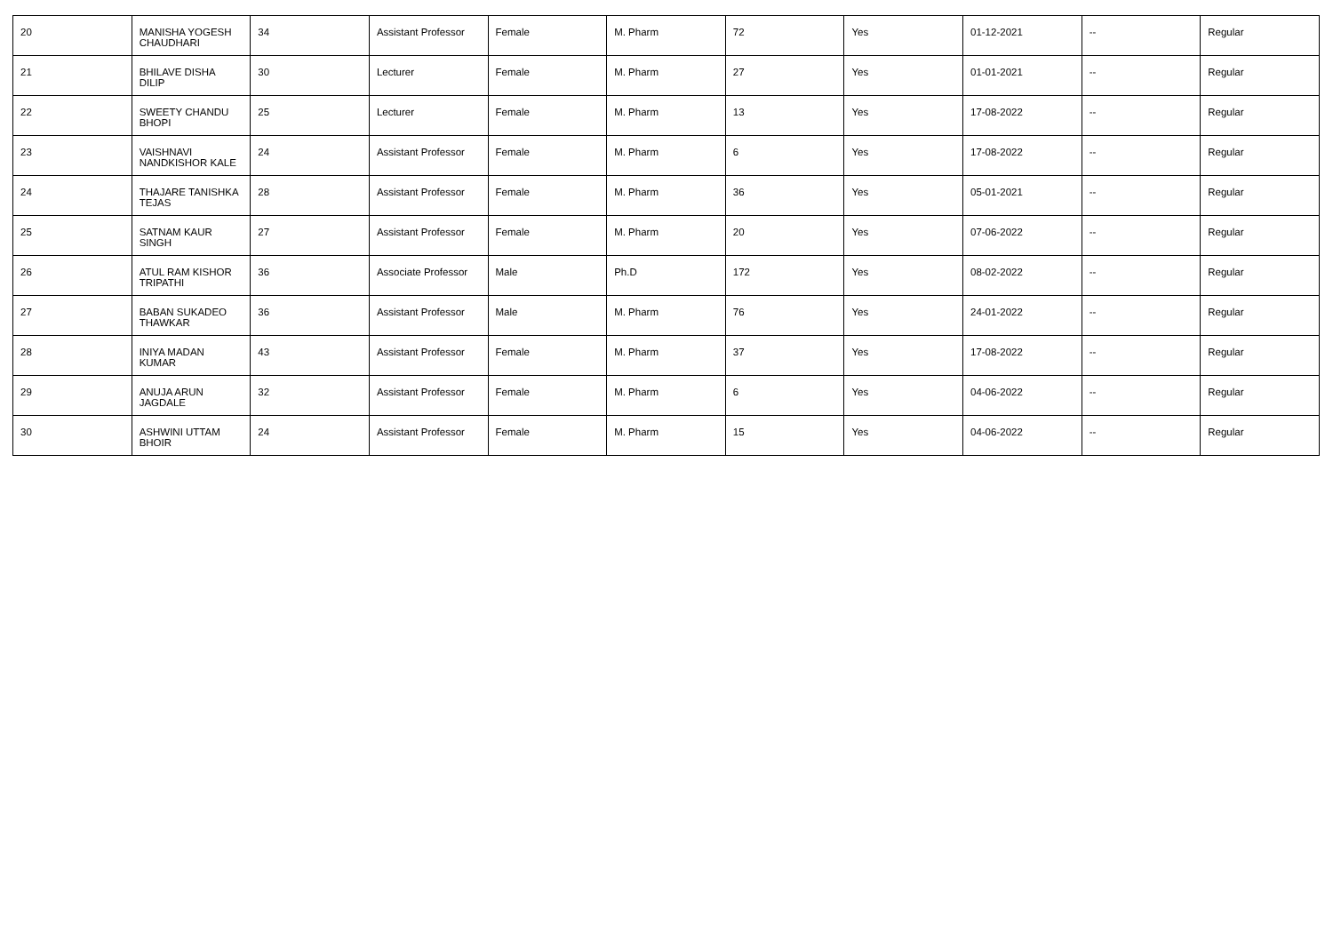| 20 | MANISHA YOGESH CHAUDHARI | 34 | Assistant Professor | Female | M. Pharm | 72 | Yes | 01-12-2021 | -- | Regular |
| 21 | BHILAVE DISHA DILIP | 30 | Lecturer | Female | M. Pharm | 27 | Yes | 01-01-2021 | -- | Regular |
| 22 | SWEETY CHANDU BHOPI | 25 | Lecturer | Female | M. Pharm | 13 | Yes | 17-08-2022 | -- | Regular |
| 23 | VAISHNAVI NANDKISHOR KALE | 24 | Assistant Professor | Female | M. Pharm | 6 | Yes | 17-08-2022 | -- | Regular |
| 24 | THAJARE TANISHKA TEJAS | 28 | Assistant Professor | Female | M. Pharm | 36 | Yes | 05-01-2021 | -- | Regular |
| 25 | SATNAM KAUR SINGH | 27 | Assistant Professor | Female | M. Pharm | 20 | Yes | 07-06-2022 | -- | Regular |
| 26 | ATUL RAM KISHOR TRIPATHI | 36 | Associate Professor | Male | Ph.D | 172 | Yes | 08-02-2022 | -- | Regular |
| 27 | BABAN SUKADEO THAWKAR | 36 | Assistant Professor | Male | M. Pharm | 76 | Yes | 24-01-2022 | -- | Regular |
| 28 | INIYA MADAN KUMAR | 43 | Assistant Professor | Female | M. Pharm | 37 | Yes | 17-08-2022 | -- | Regular |
| 29 | ANUJA ARUN JAGDALE | 32 | Assistant Professor | Female | M. Pharm | 6 | Yes | 04-06-2022 | -- | Regular |
| 30 | ASHWINI UTTAM BHOIR | 24 | Assistant Professor | Female | M. Pharm | 15 | Yes | 04-06-2022 | -- | Regular |